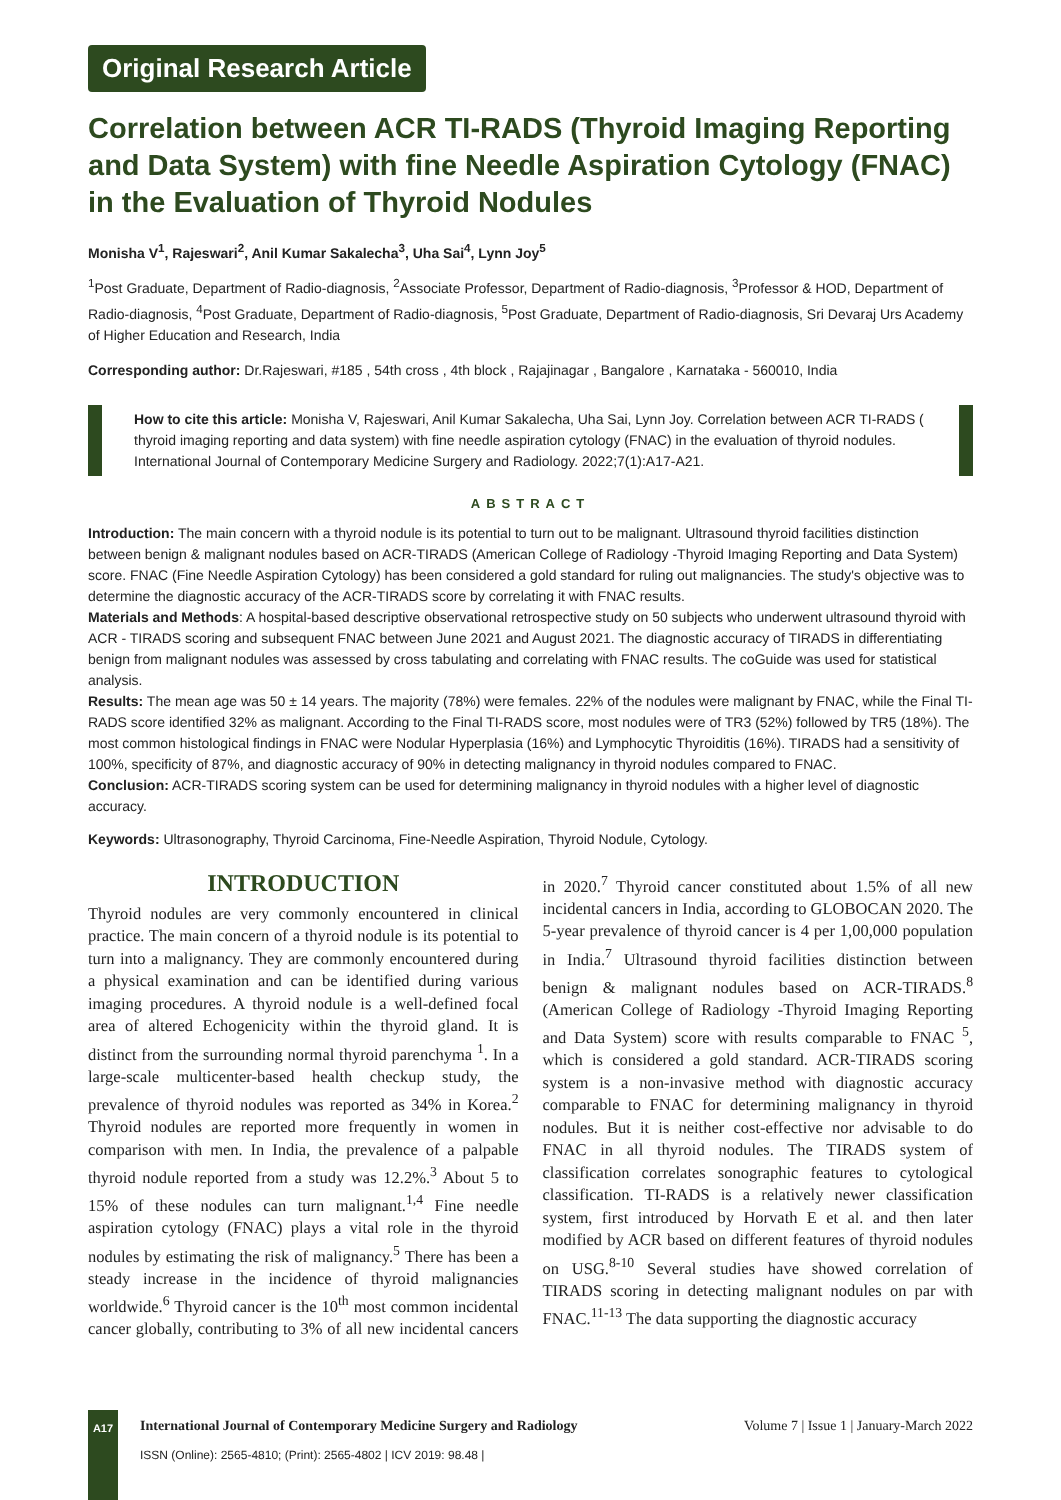Original Research Article
Correlation between ACR TI-RADS (Thyroid Imaging Reporting and Data System) with fine Needle Aspiration Cytology (FNAC) in the Evaluation of Thyroid Nodules
Monisha V<sup>1</sup>, Rajeswari<sup>2</sup>, Anil Kumar Sakalecha<sup>3</sup>, Uha Sai<sup>4</sup>, Lynn Joy<sup>5</sup>
<sup>1</sup> Post Graduate, Department of Radio-diagnosis, <sup>2</sup>Associate Professor, Department of Radio-diagnosis, <sup>3</sup>Professor & HOD, Department of Radio-diagnosis, <sup>4</sup>Post Graduate, Department of Radio-diagnosis, <sup>5</sup>Post Graduate, Department of Radio-diagnosis, Sri Devaraj Urs Academy of Higher Education and Research, India
Corresponding author: Dr.Rajeswari, #185 , 54th cross , 4th block , Rajajinagar , Bangalore , Karnataka - 560010, India
How to cite this article: Monisha V, Rajeswari, Anil Kumar Sakalecha, Uha Sai, Lynn Joy. Correlation between ACR TI-RADS ( thyroid imaging reporting and data system) with fine needle aspiration cytology (FNAC) in the evaluation of thyroid nodules. International Journal of Contemporary Medicine Surgery and Radiology. 2022;7(1):A17-A21.
ABSTRACT
Introduction: The main concern with a thyroid nodule is its potential to turn out to be malignant. Ultrasound thyroid facilities distinction between benign & malignant nodules based on ACR-TIRADS (American College of Radiology -Thyroid Imaging Reporting and Data System) score. FNAC (Fine Needle Aspiration Cytology) has been considered a gold standard for ruling out malignancies. The study's objective was to determine the diagnostic accuracy of the ACR-TIRADS score by correlating it with FNAC results.
Materials and Methods: A hospital-based descriptive observational retrospective study on 50 subjects who underwent ultrasound thyroid with ACR - TIRADS scoring and subsequent FNAC between June 2021 and August 2021. The diagnostic accuracy of TIRADS in differentiating benign from malignant nodules was assessed by cross tabulating and correlating with FNAC results. The coGuide was used for statistical analysis.
Results: The mean age was 50 ± 14 years. The majority (78%) were females. 22% of the nodules were malignant by FNAC, while the Final TI-RADS score identified 32% as malignant. According to the Final TI-RADS score, most nodules were of TR3 (52%) followed by TR5 (18%). The most common histological findings in FNAC were Nodular Hyperplasia (16%) and Lymphocytic Thyroiditis (16%). TIRADS had a sensitivity of 100%, specificity of 87%, and diagnostic accuracy of 90% in detecting malignancy in thyroid nodules compared to FNAC.
Conclusion: ACR-TIRADS scoring system can be used for determining malignancy in thyroid nodules with a higher level of diagnostic accuracy.
Keywords: Ultrasonography, Thyroid Carcinoma, Fine-Needle Aspiration, Thyroid Nodule, Cytology.
INTRODUCTION
Thyroid nodules are very commonly encountered in clinical practice. The main concern of a thyroid nodule is its potential to turn into a malignancy. They are commonly encountered during a physical examination and can be identified during various imaging procedures. A thyroid nodule is a well-defined focal area of altered Echogenicity within the thyroid gland. It is distinct from the surrounding normal thyroid parenchyma <sup>1</sup>. In a large-scale multicenter-based health checkup study, the prevalence of thyroid nodules was reported as 34% in Korea.<sup>2</sup> Thyroid nodules are reported more frequently in women in comparison with men. In India, the prevalence of a palpable thyroid nodule reported from a study was 12.2%.<sup>3</sup> About 5 to 15% of these nodules can turn malignant.<sup>1,4</sup> Fine needle aspiration cytology (FNAC) plays a vital role in the thyroid nodules by estimating the risk of malignancy.<sup>5</sup> There has been a steady increase in the incidence of thyroid malignancies worldwide.<sup>6</sup> Thyroid cancer is the 10<sup>th</sup> most common incidental cancer globally, contributing to 3% of all new incidental cancers in 2020.<sup>7</sup> Thyroid cancer constituted about 1.5% of all new incidental cancers in India, according to GLOBOCAN 2020. The 5-year prevalence of thyroid cancer is 4 per 1,00,000 population in India.<sup>7</sup> Ultrasound thyroid facilities distinction between benign & malignant nodules based on ACR-TIRADS.<sup>8</sup> (American College of Radiology -Thyroid Imaging Reporting and Data System) score with results comparable to FNAC <sup>5</sup>, which is considered a gold standard. ACR-TIRADS scoring system is a non-invasive method with diagnostic accuracy comparable to FNAC for determining malignancy in thyroid nodules. But it is neither cost-effective nor advisable to do FNAC in all thyroid nodules. The TIRADS system of classification correlates sonographic features to cytological classification. TI-RADS is a relatively newer classification system, first introduced by Horvath E et al. and then later modified by ACR based on different features of thyroid nodules on USG.<sup>8-10</sup> Several studies have showed correlation of TIRADS scoring in detecting malignant nodules on par with FNAC.<sup>11-13</sup> The data supporting the diagnostic accuracy
A17
International Journal of Contemporary Medicine Surgery and Radiology Volume 7 | Issue 1 | January-March 2022
ISSN (Online): 2565-4810; (Print): 2565-4802 | ICV 2019: 98.48 |